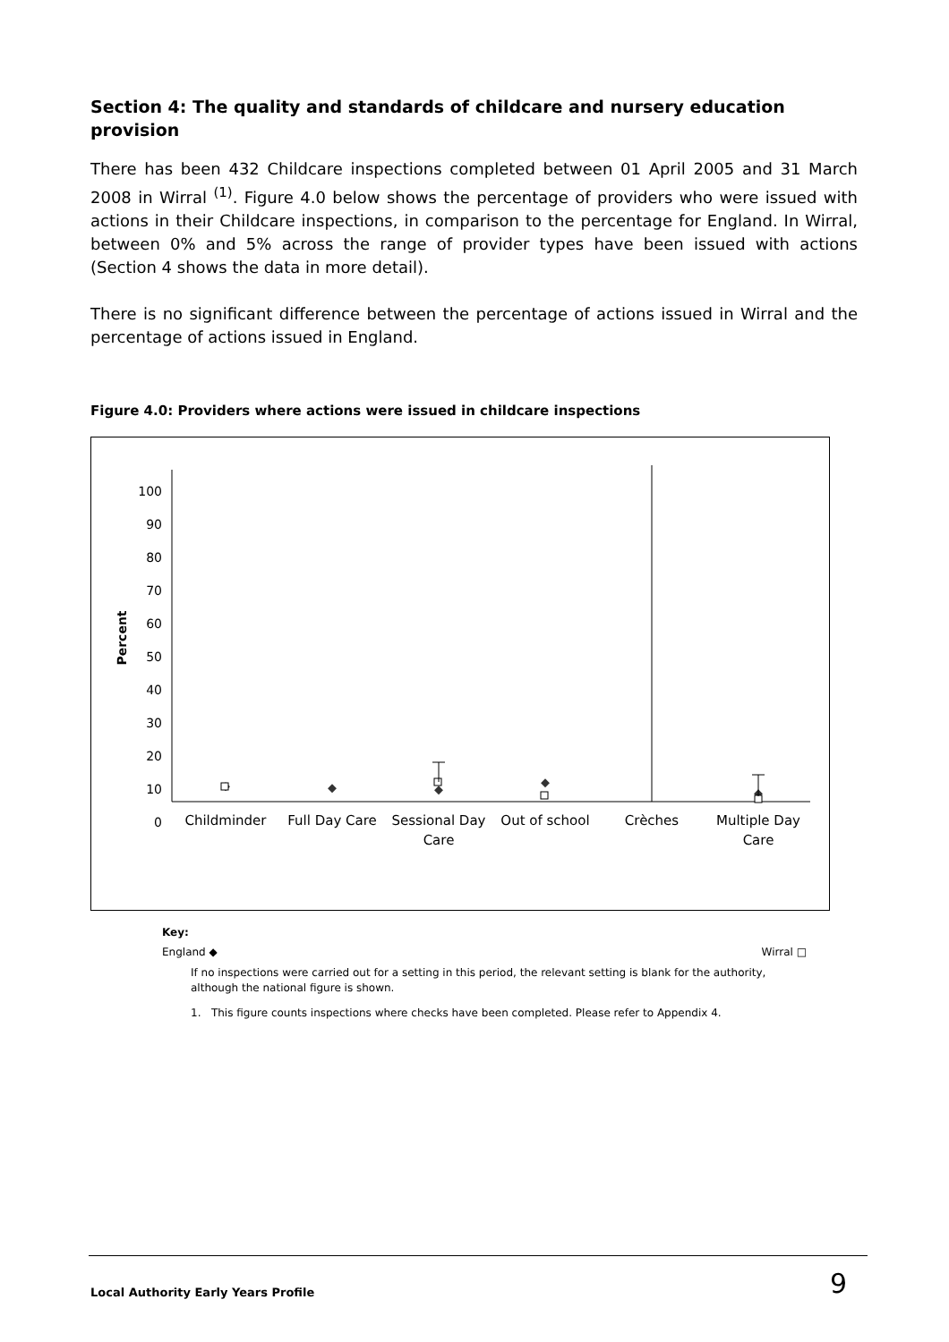Section 4: The quality and standards of childcare and nursery education provision
There has been 432 Childcare inspections completed between 01 April 2005 and 31 March 2008 in Wirral <sup>(1)</sup>. Figure 4.0 below shows the percentage of providers who were issued with actions in their Childcare inspections, in comparison to the percentage for England. In Wirral, between 0% and 5% across the range of provider types have been issued with actions (Section 4 shows the data in more detail).
There is no significant difference between the percentage of actions issued in Wirral and the percentage of actions issued in England.
Figure 4.0: Providers where actions were issued in childcare inspections
Percent
100
90
80
70
60
50
40
30
20
10
0
Childminder
Full Day Care
Sessional Day
Care
Out of school
Crèches
Multiple Day
Care
Key:
England ◆ Wirral □
If no inspections were carried out for a setting in this period, the relevant setting is blank for the authority, although the national figure is shown.
1. This figure counts inspections where checks have been completed. Please refer to Appendix 4.
Local Authority Early Years Profile 9